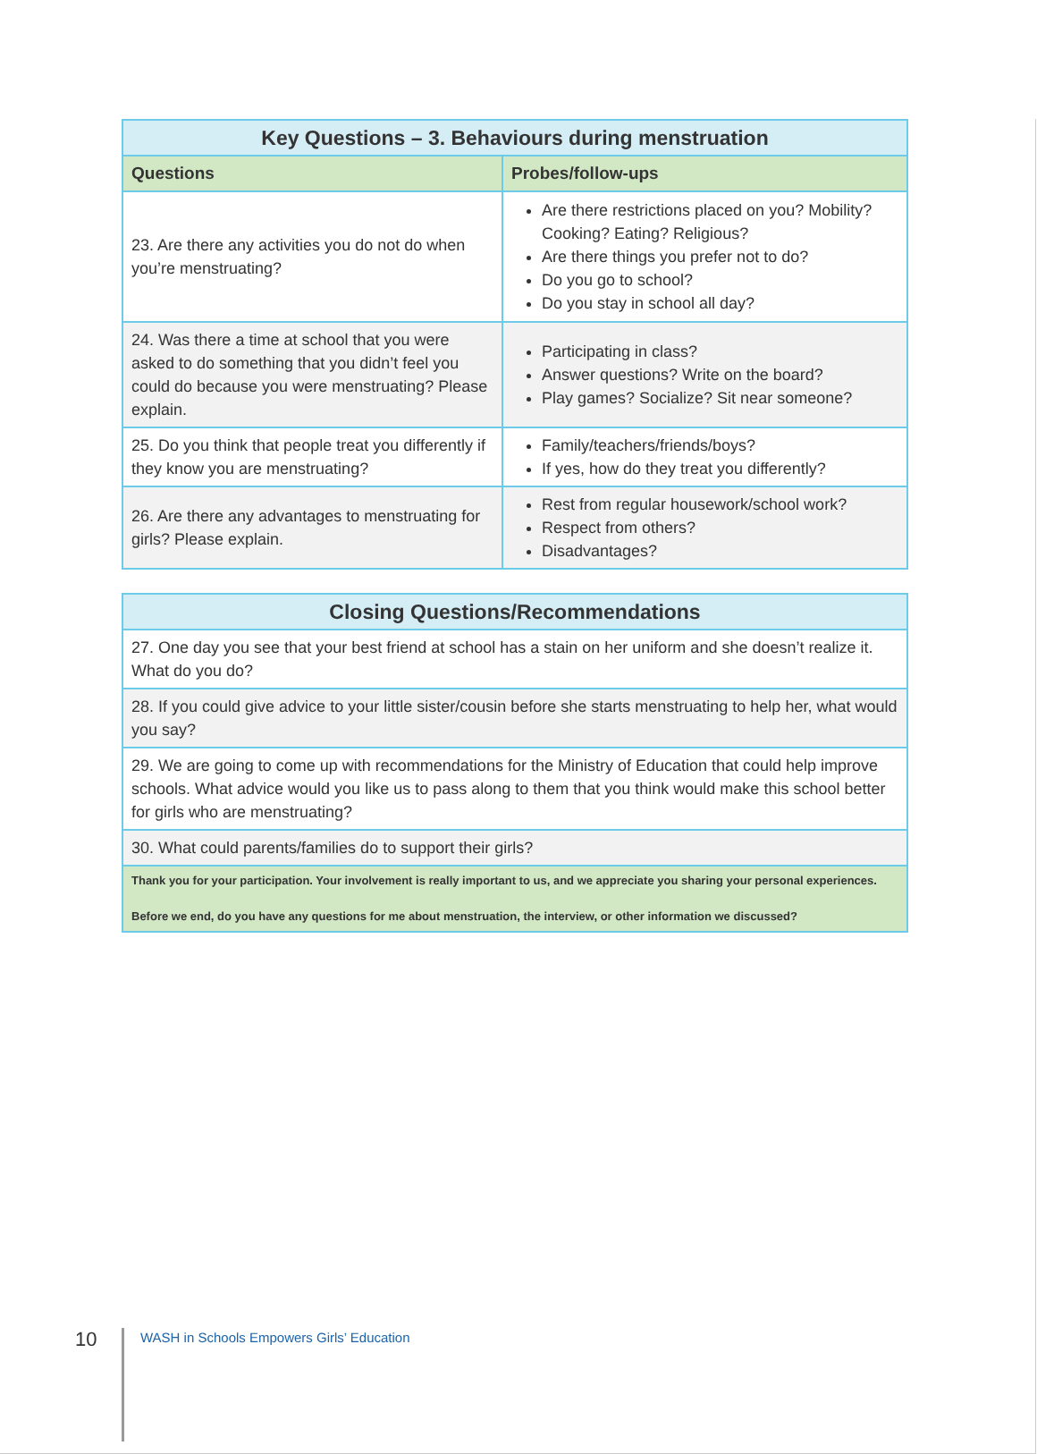| Key Questions – 3. Behaviours during menstruation | |
| --- | --- |
| Questions | Probes/follow-ups |
| 23. Are there any activities you do not do when you’re menstruating? | Are there restrictions placed on you? Mobility? Cooking? Eating? Religious? Are there things you prefer not to do? Do you go to school? Do you stay in school all day? |
| 24. Was there a time at school that you were asked to do something that you didn’t feel you could do because you were menstruating? Please explain. | Participating in class? Answer questions? Write on the board? Play games? Socialize? Sit near someone? |
| 25. Do you think that people treat you differently if they know you are menstruating? | Family/teachers/friends/boys? If yes, how do they treat you differently? |
| 26. Are there any advantages to menstruating for girls? Please explain. | Rest from regular housework/school work? Respect from others? Disadvantages? |
| Closing Questions/Recommendations |
| --- |
| 27. One day you see that your best friend at school has a stain on her uniform and she doesn’t realize it. What do you do? |
| 28. If you could give advice to your little sister/cousin before she starts menstruating to help her, what would you say? |
| 29. We are going to come up with recommendations for the Ministry of Education that could help improve schools. What advice would you like us to pass along to them that you think would make this school better for girls who are menstruating? |
| 30. What could parents/families do to support their girls? |
| Thank you for your participation. Your involvement is really important to us, and we appreciate you sharing your personal experiences. Before we end, do you have any questions for me about menstruation, the interview, or other information we discussed? |
10
WASH in Schools Empowers Girls’ Education